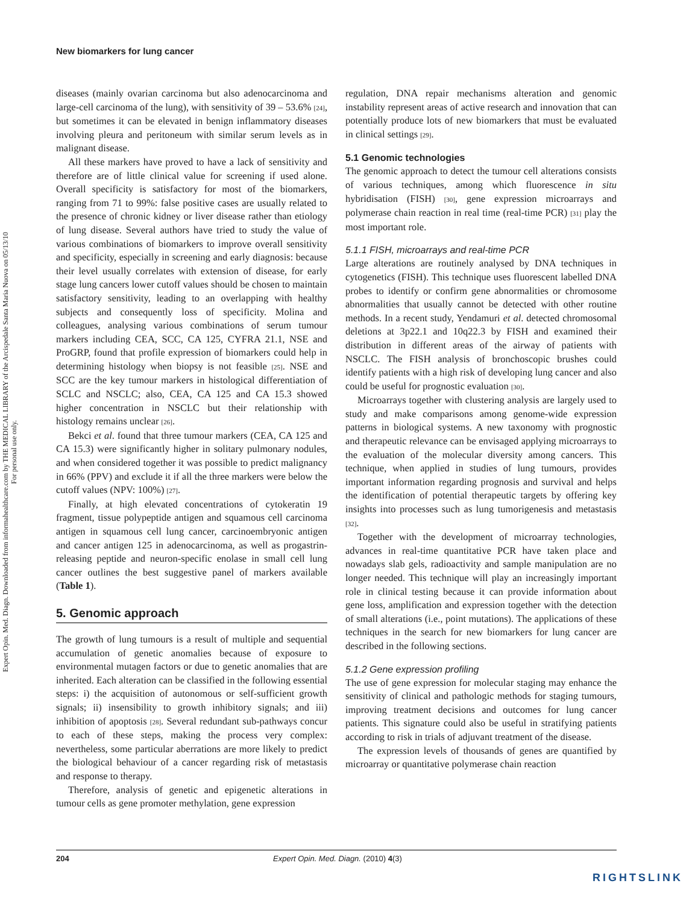Expert Opin. Med. Diagn. Downloaded from informahealthcare.com by THE MEDICAL LIBRARY of the Arcispedale Santa Maria Nuova on 05/13/10
For personal use only.
New biomarkers for lung cancer
diseases (mainly ovarian carcinoma but also adenocarcinoma and large-cell carcinoma of the lung), with sensitivity of 39 – 53.6% [24], but sometimes it can be elevated in benign inflammatory diseases involving pleura and peritoneum with similar serum levels as in malignant disease.
All these markers have proved to have a lack of sensitivity and therefore are of little clinical value for screening if used alone. Overall specificity is satisfactory for most of the biomarkers, ranging from 71 to 99%: false positive cases are usually related to the presence of chronic kidney or liver disease rather than etiology of lung disease. Several authors have tried to study the value of various combinations of biomarkers to improve overall sensitivity and specificity, especially in screening and early diagnosis: because their level usually correlates with extension of disease, for early stage lung cancers lower cutoff values should be chosen to maintain satisfactory sensitivity, leading to an overlapping with healthy subjects and consequently loss of specificity. Molina and colleagues, analysing various combinations of serum tumour markers including CEA, SCC, CA 125, CYFRA 21.1, NSE and ProGRP, found that profile expression of biomarkers could help in determining histology when biopsy is not feasible [25]. NSE and SCC are the key tumour markers in histological differentiation of SCLC and NSCLC; also, CEA, CA 125 and CA 15.3 showed higher concentration in NSCLC but their relationship with histology remains unclear [26].
Bekci et al. found that three tumour markers (CEA, CA 125 and CA 15.3) were significantly higher in solitary pulmonary nodules, and when considered together it was possible to predict malignancy in 66% (PPV) and exclude it if all the three markers were below the cutoff values (NPV: 100%) [27].
Finally, at high elevated concentrations of cytokeratin 19 fragment, tissue polypeptide antigen and squamous cell carcinoma antigen in squamous cell lung cancer, carcinoembryonic antigen and cancer antigen 125 in adenocarcinoma, as well as progastrin-releasing peptide and neuron-specific enolase in small cell lung cancer outlines the best suggestive panel of markers available (Table 1).
5. Genomic approach
The growth of lung tumours is a result of multiple and sequential accumulation of genetic anomalies because of exposure to environmental mutagen factors or due to genetic anomalies that are inherited. Each alteration can be classified in the following essential steps: i) the acquisition of autonomous or self-sufficient growth signals; ii) insensibility to growth inhibitory signals; and iii) inhibition of apoptosis [28]. Several redundant sub-pathways concur to each of these steps, making the process very complex: nevertheless, some particular aberrations are more likely to predict the biological behaviour of a cancer regarding risk of metastasis and response to therapy.
Therefore, analysis of genetic and epigenetic alterations in tumour cells as gene promoter methylation, gene expression
regulation, DNA repair mechanisms alteration and genomic instability represent areas of active research and innovation that can potentially produce lots of new biomarkers that must be evaluated in clinical settings [29].
5.1 Genomic technologies
The genomic approach to detect the tumour cell alterations consists of various techniques, among which fluorescence in situ hybridisation (FISH) [30], gene expression microarrays and polymerase chain reaction in real time (real-time PCR) [31] play the most important role.
5.1.1 FISH, microarrays and real-time PCR
Large alterations are routinely analysed by DNA techniques in cytogenetics (FISH). This technique uses fluorescent labelled DNA probes to identify or confirm gene abnormalities or chromosome abnormalities that usually cannot be detected with other routine methods. In a recent study, Yendamuri et al. detected chromosomal deletions at 3p22.1 and 10q22.3 by FISH and examined their distribution in different areas of the airway of patients with NSCLC. The FISH analysis of bronchoscopic brushes could identify patients with a high risk of developing lung cancer and also could be useful for prognostic evaluation [30].
Microarrays together with clustering analysis are largely used to study and make comparisons among genome-wide expression patterns in biological systems. A new taxonomy with prognostic and therapeutic relevance can be envisaged applying microarrays to the evaluation of the molecular diversity among cancers. This technique, when applied in studies of lung tumours, provides important information regarding prognosis and survival and helps the identification of potential therapeutic targets by offering key insights into processes such as lung tumorigenesis and metastasis [32].
Together with the development of microarray technologies, advances in real-time quantitative PCR have taken place and nowadays slab gels, radioactivity and sample manipulation are no longer needed. This technique will play an increasingly important role in clinical testing because it can provide information about gene loss, amplification and expression together with the detection of small alterations (i.e., point mutations). The applications of these techniques in the search for new biomarkers for lung cancer are described in the following sections.
5.1.2 Gene expression profiling
The use of gene expression for molecular staging may enhance the sensitivity of clinical and pathologic methods for staging tumours, improving treatment decisions and outcomes for lung cancer patients. This signature could also be useful in stratifying patients according to risk in trials of adjuvant treatment of the disease.
The expression levels of thousands of genes are quantified by microarray or quantitative polymerase chain reaction
204 Expert Opin. Med. Diagn. (2010) 4(3)
RIGHTSLINK